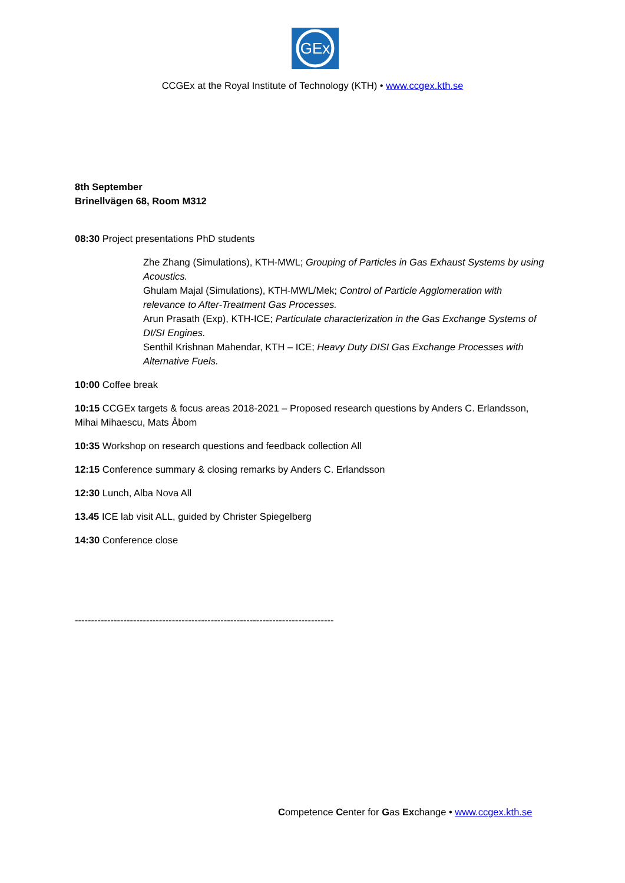GEx
CCGEx at the Royal Institute of Technology (KTH) • www.ccgex.kth.se
8th September
Brinellvägen 68, Room M312
08:30 Project presentations PhD students
Zhe Zhang (Simulations), KTH-MWL; Grouping of Particles in Gas Exhaust Systems by using Acoustics.
Ghulam Majal (Simulations), KTH-MWL/Mek; Control of Particle Agglomeration with relevance to After-Treatment Gas Processes.
Arun Prasath (Exp), KTH-ICE; Particulate characterization in the Gas Exchange Systems of DI/SI Engines.
Senthil Krishnan Mahendar, KTH – ICE; Heavy Duty DISI Gas Exchange Processes with Alternative Fuels.
10:00 Coffee break
10:15 CCGEx targets & focus areas 2018-2021 – Proposed research questions by Anders C. Erlandsson, Mihai Mihaescu, Mats Åbom
10:35 Workshop on research questions and feedback collection All
12:15 Conference summary & closing remarks by Anders C. Erlandsson
12:30 Lunch, Alba Nova All
13.45 ICE lab visit ALL, guided by Christer Spiegelberg
14:30 Conference close
--------------------------------------------------------------------------------
Competence Center for Gas Exchange • www.ccgex.kth.se